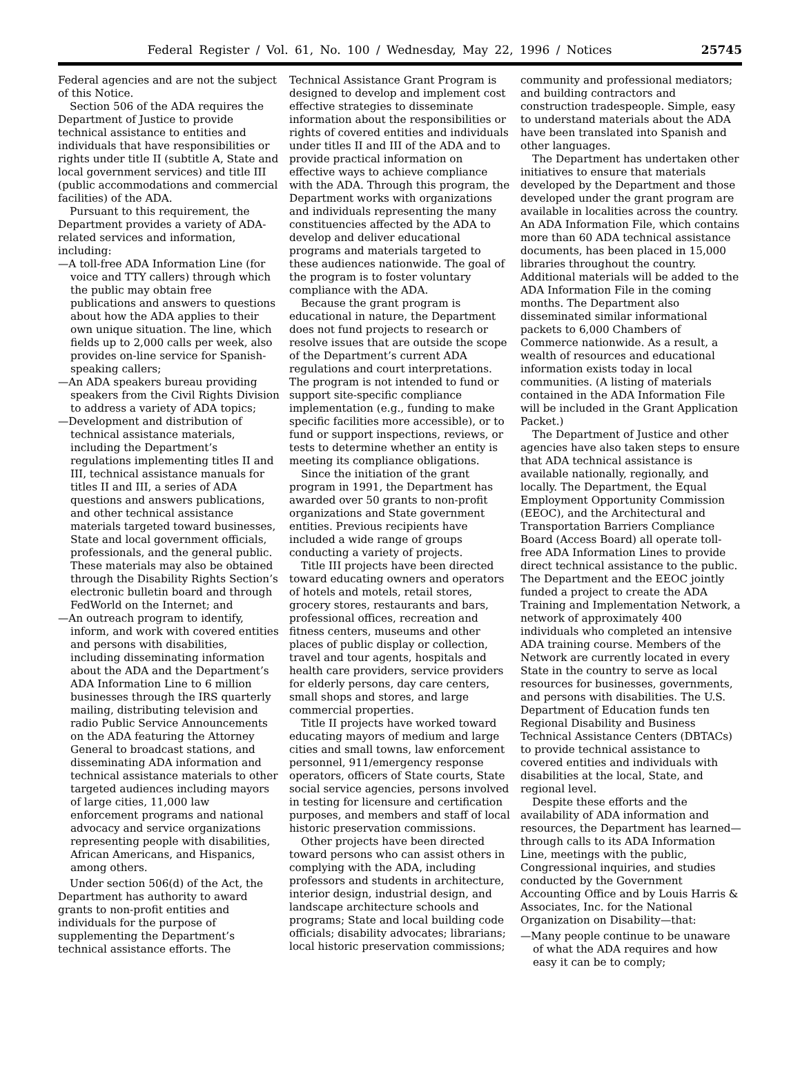Federal Register / Vol. 61, No. 100 / Wednesday, May 22, 1996 / Notices 25745
Federal agencies and are not the subject of this Notice.
Section 506 of the ADA requires the Department of Justice to provide technical assistance to entities and individuals that have responsibilities or rights under title II (subtitle A, State and local government services) and title III (public accommodations and commercial facilities) of the ADA.
Pursuant to this requirement, the Department provides a variety of ADA-related services and information, including:
—A toll-free ADA Information Line (for voice and TTY callers) through which the public may obtain free publications and answers to questions about how the ADA applies to their own unique situation. The line, which fields up to 2,000 calls per week, also provides on-line service for Spanish-speaking callers;
—An ADA speakers bureau providing speakers from the Civil Rights Division to address a variety of ADA topics;
—Development and distribution of technical assistance materials, including the Department’s regulations implementing titles II and III, technical assistance manuals for titles II and III, a series of ADA questions and answers publications, and other technical assistance materials targeted toward businesses, State and local government officials, professionals, and the general public. These materials may also be obtained through the Disability Rights Section’s electronic bulletin board and through FedWorld on the Internet; and
—An outreach program to identify, inform, and work with covered entities and persons with disabilities, including disseminating information about the ADA and the Department’s ADA Information Line to 6 million businesses through the IRS quarterly mailing, distributing television and radio Public Service Announcements on the ADA featuring the Attorney General to broadcast stations, and disseminating ADA information and technical assistance materials to other targeted audiences including mayors of large cities, 11,000 law enforcement programs and national advocacy and service organizations representing people with disabilities, African Americans, and Hispanics, among others.
Under section 506(d) of the Act, the Department has authority to award grants to non-profit entities and individuals for the purpose of supplementing the Department’s technical assistance efforts. The
Technical Assistance Grant Program is designed to develop and implement cost effective strategies to disseminate information about the responsibilities or rights of covered entities and individuals under titles II and III of the ADA and to provide practical information on effective ways to achieve compliance with the ADA. Through this program, the Department works with organizations and individuals representing the many constituencies affected by the ADA to develop and deliver educational programs and materials targeted to these audiences nationwide. The goal of the program is to foster voluntary compliance with the ADA.
Because the grant program is educational in nature, the Department does not fund projects to research or resolve issues that are outside the scope of the Department’s current ADA regulations and court interpretations. The program is not intended to fund or support site-specific compliance implementation (e.g., funding to make specific facilities more accessible), or to fund or support inspections, reviews, or tests to determine whether an entity is meeting its compliance obligations.
Since the initiation of the grant program in 1991, the Department has awarded over 50 grants to non-profit organizations and State government entities. Previous recipients have included a wide range of groups conducting a variety of projects.
Title III projects have been directed toward educating owners and operators of hotels and motels, retail stores, grocery stores, restaurants and bars, professional offices, recreation and fitness centers, museums and other places of public display or collection, travel and tour agents, hospitals and health care providers, service providers for elderly persons, day care centers, small shops and stores, and large commercial properties.
Title II projects have worked toward educating mayors of medium and large cities and small towns, law enforcement personnel, 911/emergency response operators, officers of State courts, State social service agencies, persons involved in testing for licensure and certification purposes, and members and staff of local historic preservation commissions.
Other projects have been directed toward persons who can assist others in complying with the ADA, including professors and students in architecture, interior design, industrial design, and landscape architecture schools and programs; State and local building code officials; disability advocates; librarians; local historic preservation commissions;
community and professional mediators; and building contractors and construction tradespeople. Simple, easy to understand materials about the ADA have been translated into Spanish and other languages.
The Department has undertaken other initiatives to ensure that materials developed by the Department and those developed under the grant program are available in localities across the country. An ADA Information File, which contains more than 60 ADA technical assistance documents, has been placed in 15,000 libraries throughout the country. Additional materials will be added to the ADA Information File in the coming months. The Department also disseminated similar informational packets to 6,000 Chambers of Commerce nationwide. As a result, a wealth of resources and educational information exists today in local communities. (A listing of materials contained in the ADA Information File will be included in the Grant Application Packet.)
The Department of Justice and other agencies have also taken steps to ensure that ADA technical assistance is available nationally, regionally, and locally. The Department, the Equal Employment Opportunity Commission (EEOC), and the Architectural and Transportation Barriers Compliance Board (Access Board) all operate toll-free ADA Information Lines to provide direct technical assistance to the public. The Department and the EEOC jointly funded a project to create the ADA Training and Implementation Network, a network of approximately 400 individuals who completed an intensive ADA training course. Members of the Network are currently located in every State in the country to serve as local resources for businesses, governments, and persons with disabilities. The U.S. Department of Education funds ten Regional Disability and Business Technical Assistance Centers (DBTACs) to provide technical assistance to covered entities and individuals with disabilities at the local, State, and regional level.
Despite these efforts and the availability of ADA information and resources, the Department has learned—through calls to its ADA Information Line, meetings with the public, Congressional inquiries, and studies conducted by the Government Accounting Office and by Louis Harris & Associates, Inc. for the National Organization on Disability—that:
—Many people continue to be unaware of what the ADA requires and how easy it can be to comply;